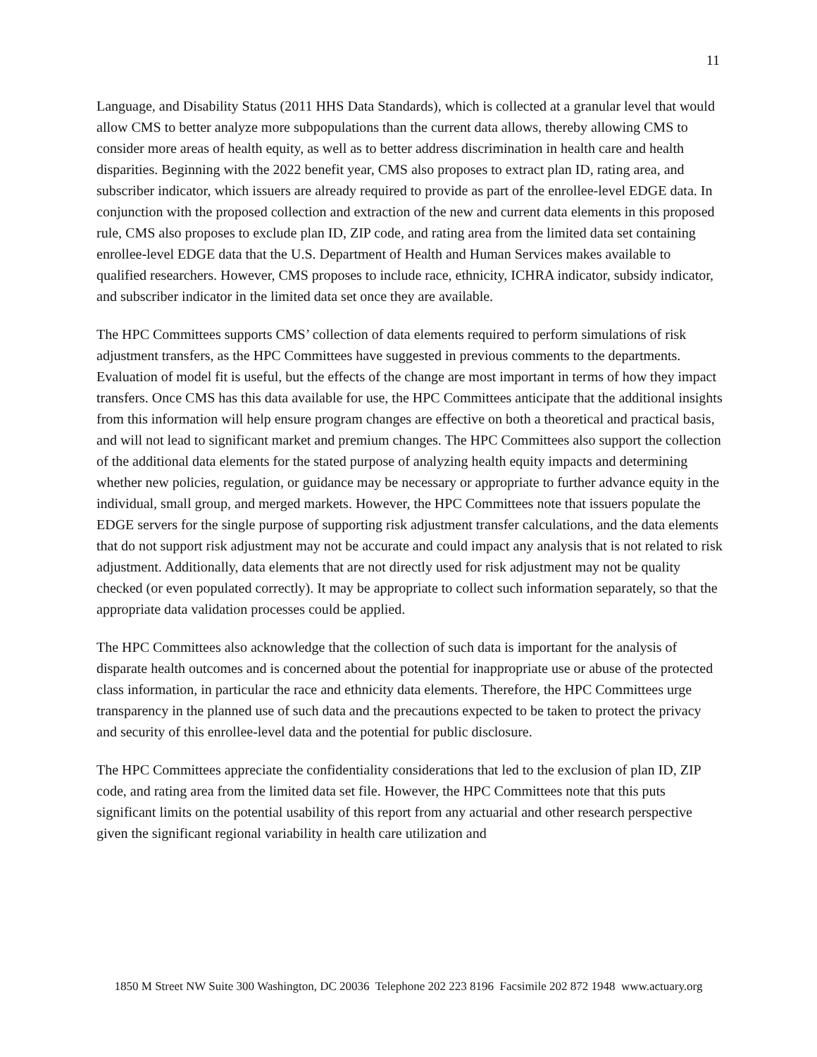11
Language, and Disability Status (2011 HHS Data Standards), which is collected at a granular level that would allow CMS to better analyze more subpopulations than the current data allows, thereby allowing CMS to consider more areas of health equity, as well as to better address discrimination in health care and health disparities. Beginning with the 2022 benefit year, CMS also proposes to extract plan ID, rating area, and subscriber indicator, which issuers are already required to provide as part of the enrollee-level EDGE data. In conjunction with the proposed collection and extraction of the new and current data elements in this proposed rule, CMS also proposes to exclude plan ID, ZIP code, and rating area from the limited data set containing enrollee-level EDGE data that the U.S. Department of Health and Human Services makes available to qualified researchers. However, CMS proposes to include race, ethnicity, ICHRA indicator, subsidy indicator, and subscriber indicator in the limited data set once they are available.
The HPC Committees supports CMS’ collection of data elements required to perform simulations of risk adjustment transfers, as the HPC Committees have suggested in previous comments to the departments. Evaluation of model fit is useful, but the effects of the change are most important in terms of how they impact transfers. Once CMS has this data available for use, the HPC Committees anticipate that the additional insights from this information will help ensure program changes are effective on both a theoretical and practical basis, and will not lead to significant market and premium changes. The HPC Committees also support the collection of the additional data elements for the stated purpose of analyzing health equity impacts and determining whether new policies, regulation, or guidance may be necessary or appropriate to further advance equity in the individual, small group, and merged markets. However, the HPC Committees note that issuers populate the EDGE servers for the single purpose of supporting risk adjustment transfer calculations, and the data elements that do not support risk adjustment may not be accurate and could impact any analysis that is not related to risk adjustment. Additionally, data elements that are not directly used for risk adjustment may not be quality checked (or even populated correctly). It may be appropriate to collect such information separately, so that the appropriate data validation processes could be applied.
The HPC Committees also acknowledge that the collection of such data is important for the analysis of disparate health outcomes and is concerned about the potential for inappropriate use or abuse of the protected class information, in particular the race and ethnicity data elements. Therefore, the HPC Committees urge transparency in the planned use of such data and the precautions expected to be taken to protect the privacy and security of this enrollee-level data and the potential for public disclosure.
The HPC Committees appreciate the confidentiality considerations that led to the exclusion of plan ID, ZIP code, and rating area from the limited data set file. However, the HPC Committees note that this puts significant limits on the potential usability of this report from any actuarial and other research perspective given the significant regional variability in health care utilization and
1850 M Street NW Suite 300 Washington, DC 20036 Telephone 202 223 8196 Facsimile 202 872 1948 www.actuary.org